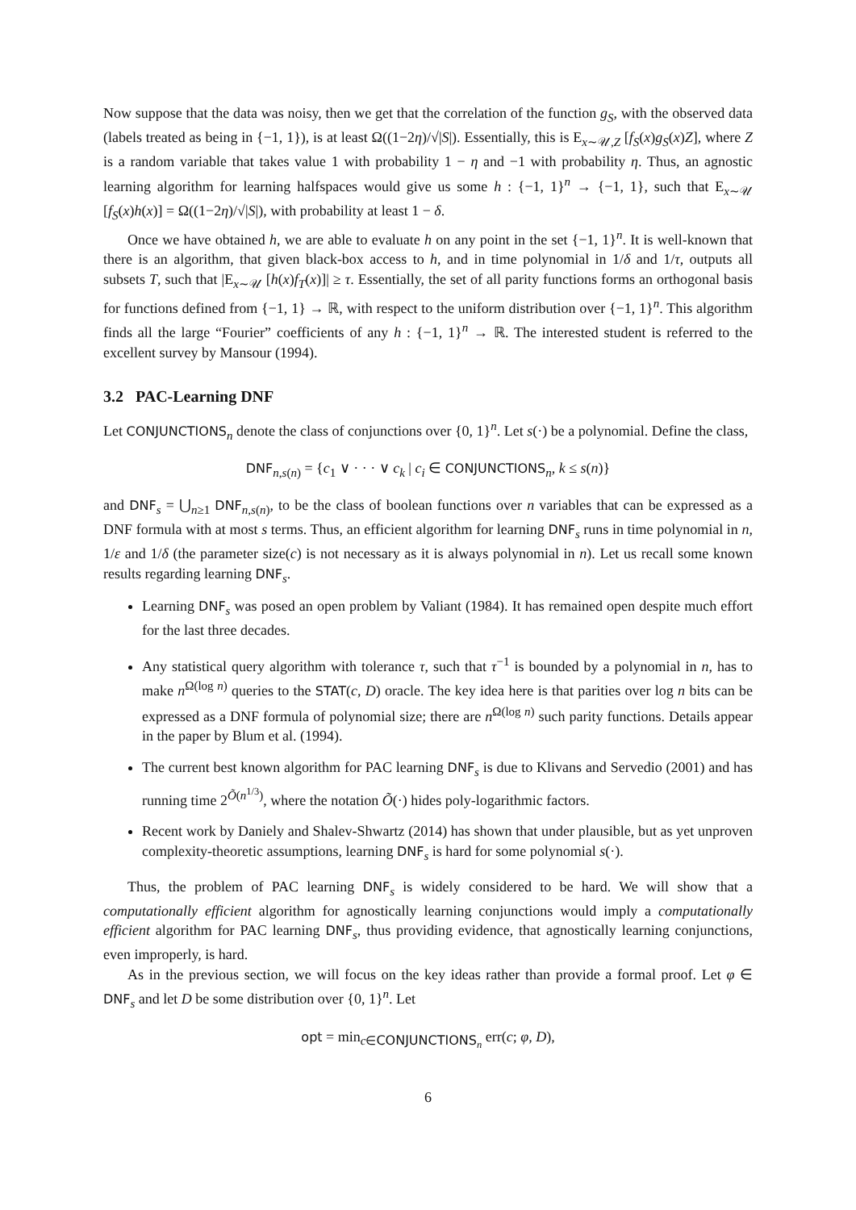Now suppose that the data was noisy, then we get that the correlation of the function g<sub>S</sub>, with the observed data (labels treated as being in {−1, 1}), is at least Ω((1−2η)/√|S|). Essentially, this is E<sub>x∼𝒰,Z</sub> [f<sub>S</sub>(x)g<sub>S</sub>(x)Z], where Z is a random variable that takes value 1 with probability 1 − η and −1 with probability η. Thus, an agnostic learning algorithm for learning halfspaces would give us some h : {−1, 1}<sup>n</sup> → {−1, 1}, such that E<sub>x∼𝒰</sub> [f<sub>S</sub>(x)h(x)] = Ω((1−2η)/√|S|), with probability at least 1 − δ.
Once we have obtained h, we are able to evaluate h on any point in the set {−1, 1}<sup>n</sup>. It is well-known that there is an algorithm, that given black-box access to h, and in time polynomial in 1/δ and 1/τ, outputs all subsets T, such that |E<sub>x∼𝒰</sub> [h(x)f<sub>T</sub>(x)]| ≥ τ. Essentially, the set of all parity functions forms an orthogonal basis for functions defined from {−1, 1} → ℝ, with respect to the uniform distribution over {−1, 1}<sup>n</sup>. This algorithm finds all the large “Fourier” coefficients of any h : {−1, 1}<sup>n</sup> → ℝ. The interested student is referred to the excellent survey by Mansour (1994).
3.2 PAC-Learning DNF
Let CONJUNCTIONS<sub>n</sub> denote the class of conjunctions over {0, 1}<sup>n</sup>. Let s(·) be a polynomial. Define the class,
DNF<sub>n,s(n)</sub> = {c<sub>1</sub> ∨ · · · ∨ c<sub>k</sub> | c<sub>i</sub> ∈ CONJUNCTIONS<sub>n</sub>, k ≤ s(n)}
and DNF<sub>s</sub> = ⋃<sub>n≥1</sub> DNF<sub>n,s(n)</sub>, to be the class of boolean functions over n variables that can be expressed as a DNF formula with at most s terms. Thus, an efficient algorithm for learning DNF<sub>s</sub> runs in time polynomial in n, 1/ε and 1/δ (the parameter size(c) is not necessary as it is always polynomial in n). Let us recall some known results regarding learning DNF<sub>s</sub>.
Learning DNF<sub>s</sub> was posed an open problem by Valiant (1984). It has remained open despite much effort for the last three decades.
Any statistical query algorithm with tolerance τ, such that τ<sup>−1</sup> is bounded by a polynomial in n, has to make n<sup>Ω(log n)</sup> queries to the STAT(c, D) oracle. The key idea here is that parities over log n bits can be expressed as a DNF formula of polynomial size; there are n<sup>Ω(log n)</sup> such parity functions. Details appear in the paper by Blum et al. (1994).
The current best known algorithm for PAC learning DNF<sub>s</sub> is due to Klivans and Servedio (2001) and has running time 2<sup>Õ(n<sup>1/3</sup>)</sup>, where the notation Õ(·) hides poly-logarithmic factors.
Recent work by Daniely and Shalev-Shwartz (2014) has shown that under plausible, but as yet unproven complexity-theoretic assumptions, learning DNF<sub>s</sub> is hard for some polynomial s(·).
Thus, the problem of PAC learning DNF<sub>s</sub> is widely considered to be hard. We will show that a computationally efficient algorithm for agnostically learning conjunctions would imply a computationally efficient algorithm for PAC learning DNF<sub>s</sub>, thus providing evidence, that agnostically learning conjunctions, even improperly, is hard.
As in the previous section, we will focus on the key ideas rather than provide a formal proof. Let φ ∈ DNF<sub>s</sub> and let D be some distribution over {0, 1}<sup>n</sup>. Let
opt = min<sub>c∈CONJUNCTIONS<sub>n</sub></sub> err(c; φ, D),
6